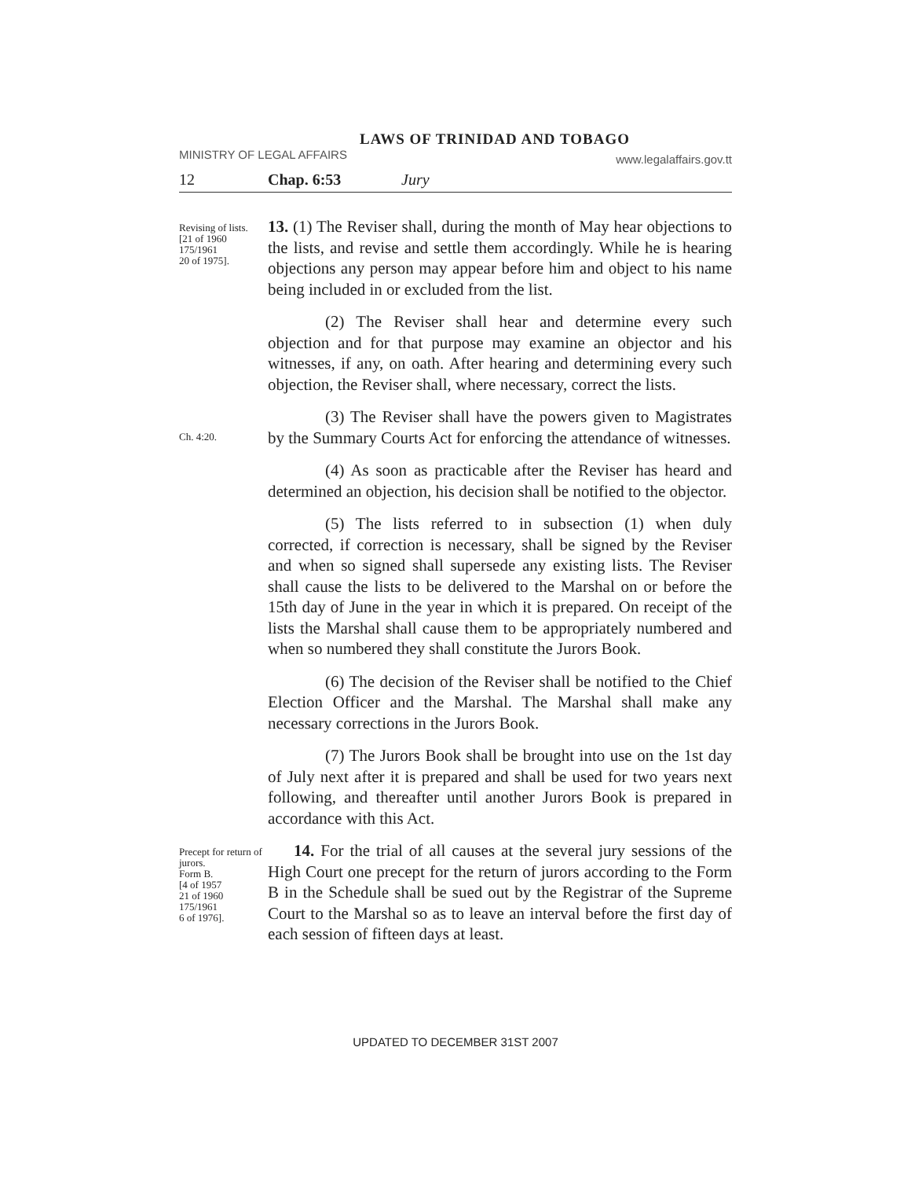LAWS OF TRINIDAD AND TOBAGO
MINISTRY OF LEGAL AFFAIRS www.legalaffairs.gov.tt
12 Chap. 6:53 Jury
Revising of lists.
[21 of 1960
175/1961
20 of 1975].
13. (1) The Reviser shall, during the month of May hear objections to the lists, and revise and settle them accordingly. While he is hearing objections any person may appear before him and object to his name being included in or excluded from the list.
(2) The Reviser shall hear and determine every such objection and for that purpose may examine an objector and his witnesses, if any, on oath. After hearing and determining every such objection, the Reviser shall, where necessary, correct the lists.
Ch. 4:20.
(3) The Reviser shall have the powers given to Magistrates by the Summary Courts Act for enforcing the attendance of witnesses.
(4) As soon as practicable after the Reviser has heard and determined an objection, his decision shall be notified to the objector.
(5) The lists referred to in subsection (1) when duly corrected, if correction is necessary, shall be signed by the Reviser and when so signed shall supersede any existing lists. The Reviser shall cause the lists to be delivered to the Marshal on or before the 15th day of June in the year in which it is prepared. On receipt of the lists the Marshal shall cause them to be appropriately numbered and when so numbered they shall constitute the Jurors Book.
(6) The decision of the Reviser shall be notified to the Chief Election Officer and the Marshal. The Marshal shall make any necessary corrections in the Jurors Book.
(7) The Jurors Book shall be brought into use on the 1st day of July next after it is prepared and shall be used for two years next following, and thereafter until another Jurors Book is prepared in accordance with this Act.
Precept for return of jurors.
Form B.
[4 of 1957
21 of 1960
175/1961
6 of 1976].
14. For the trial of all causes at the several jury sessions of the High Court one precept for the return of jurors according to the Form B in the Schedule shall be sued out by the Registrar of the Supreme Court to the Marshal so as to leave an interval before the first day of each session of fifteen days at least.
UPDATED TO DECEMBER 31ST 2007